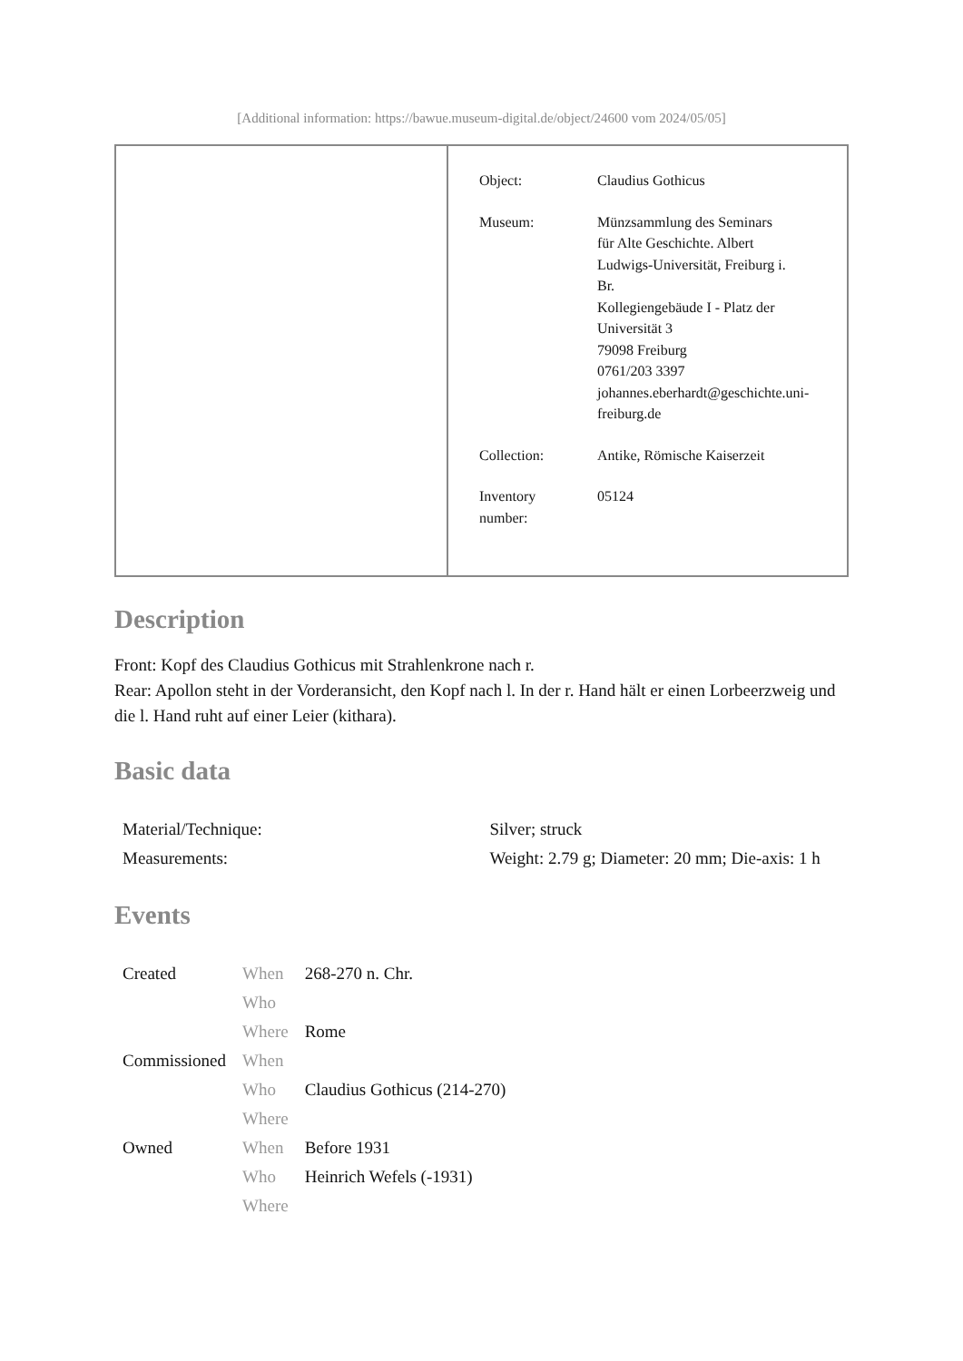[Additional information: https://bawue.museum-digital.de/object/24600 vom 2024/05/05]
| | / Object: / Claudius Gothicus / / Museum: / Münzsammlung des Seminars für Alte Geschichte. Albert Ludwigs-Universität, Freiburg i. Br. Kollegiengebäude I - Platz der Universität 3 79098 Freiburg 0761/203 3397 johannes.eberhardt@geschichte.uni- freiburg.de / / Collection: / Antike, Römische Kaiserzeit / / Inventory number: / 05124 / |
Description
Front: Kopf des Claudius Gothicus mit Strahlenkrone nach r.
Rear: Apollon steht in der Vorderansicht, den Kopf nach l. In der r. Hand hält er einen Lorbeerzweig und die l. Hand ruht auf einer Leier (kithara).
Basic data
| Material/Technique: | Silver; struck |
| Measurements: | Weight: 2.79 g; Diameter: 20 mm; Die-axis: 1 h |
Events
| Created | When | 268-270 n. Chr. |
| | Who | |
| | Where | Rome |
| Commissioned | When | |
| | Who | Claudius Gothicus (214-270) |
| | Where | |
| Owned | When | Before 1931 |
| | Who | Heinrich Wefels (-1931) |
| | Where | |